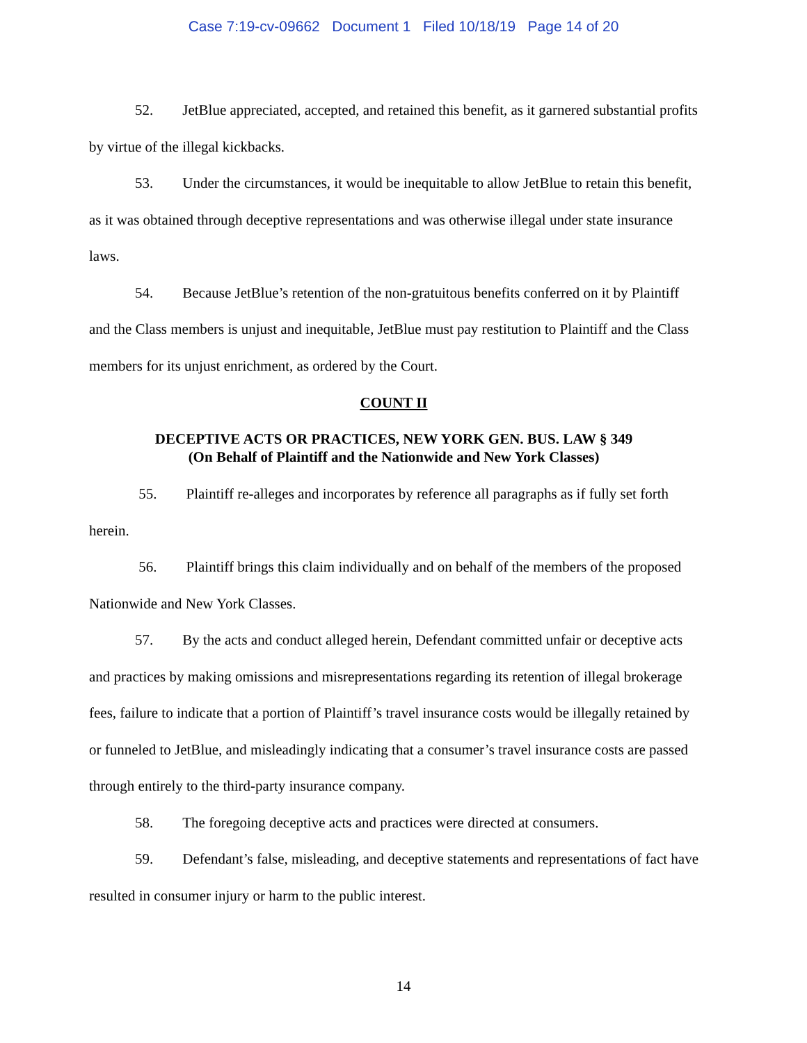Case 7:19-cv-09662 Document 1 Filed 10/18/19 Page 14 of 20
52. JetBlue appreciated, accepted, and retained this benefit, as it garnered substantial profits by virtue of the illegal kickbacks.
53. Under the circumstances, it would be inequitable to allow JetBlue to retain this benefit, as it was obtained through deceptive representations and was otherwise illegal under state insurance laws.
54. Because JetBlue’s retention of the non-gratuitous benefits conferred on it by Plaintiff and the Class members is unjust and inequitable, JetBlue must pay restitution to Plaintiff and the Class members for its unjust enrichment, as ordered by the Court.
COUNT II
DECEPTIVE ACTS OR PRACTICES, NEW YORK GEN. BUS. LAW § 349
(On Behalf of Plaintiff and the Nationwide and New York Classes)
55. Plaintiff re-alleges and incorporates by reference all paragraphs as if fully set forth herein.
56. Plaintiff brings this claim individually and on behalf of the members of the proposed Nationwide and New York Classes.
57. By the acts and conduct alleged herein, Defendant committed unfair or deceptive acts and practices by making omissions and misrepresentations regarding its retention of illegal brokerage fees, failure to indicate that a portion of Plaintiff’s travel insurance costs would be illegally retained by or funneled to JetBlue, and misleadingly indicating that a consumer’s travel insurance costs are passed through entirely to the third-party insurance company.
58. The foregoing deceptive acts and practices were directed at consumers.
59. Defendant’s false, misleading, and deceptive statements and representations of fact have resulted in consumer injury or harm to the public interest.
14